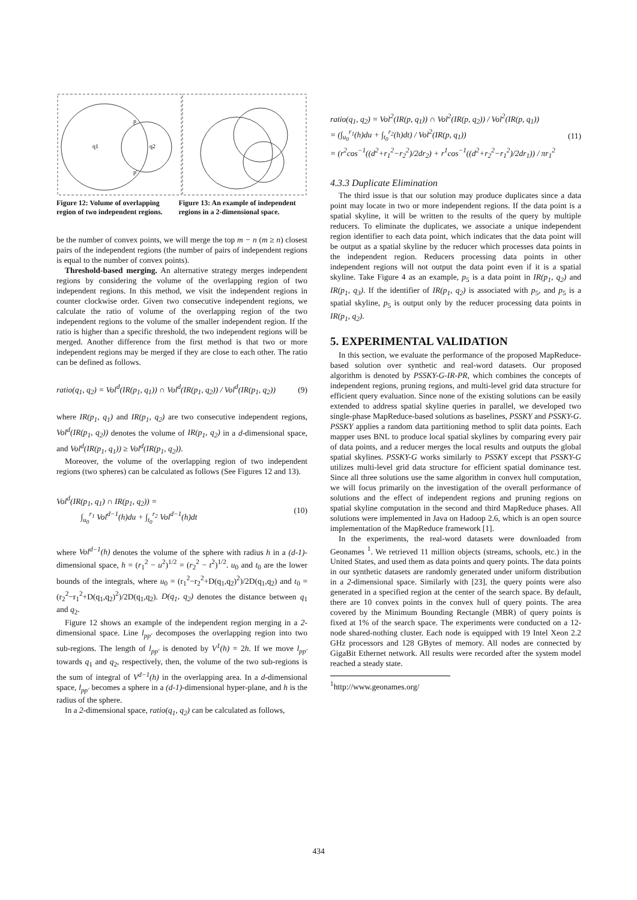q1
q2
p
p'
Figure 12: Volume of overlapping region of two independent regions. Figure 13: An example of independent regions in a 2-dimensional space.
be the number of convex points, we will merge the top m − n (m ≥ n) closest pairs of the independent regions (the number of pairs of independent regions is equal to the number of convex points).
Threshold-based merging. An alternative strategy merges independent regions by considering the volume of the overlapping region of two independent regions. In this method, we visit the independent regions in counter clockwise order. Given two consecutive independent regions, we calculate the ratio of volume of the overlapping region of the two independent regions to the volume of the smaller independent region. If the ratio is higher than a specific threshold, the two independent regions will be merged. Another difference from the first method is that two or more independent regions may be merged if they are close to each other. The ratio can be defined as follows.
ratio(q<sub>1</sub>, q<sub>2</sub>) = Vol<sup>d</sup>(IR(p<sub>1</sub>, q<sub>1</sub>)) ∩ Vol<sup>d</sup>(IR(p<sub>1</sub>, q<sub>2</sub>)) / Vol<sup>d</sup>(IR(p<sub>1</sub>, q<sub>2</sub>)) (9)
where IR(p<sub>1</sub>, q<sub>1</sub>) and IR(p<sub>1</sub>, q<sub>2</sub>) are two consecutive independent regions, Vol<sup>d</sup>(IR(p<sub>1</sub>, q<sub>2</sub>)) denotes the volume of IR(p<sub>1</sub>, q<sub>2</sub>) in a d-dimensional space, and Vol<sup>d</sup>(IR(p<sub>1</sub>, q<sub>1</sub>)) ≥ Vol<sup>d</sup>(IR(p<sub>1</sub>, q<sub>2</sub>)).
Moreover, the volume of the overlapping region of two independent regions (two spheres) can be calculated as follows (See Figures 12 and 13).
Vol<sup>d</sup>(IR(p<sub>1</sub>, q<sub>1</sub>) ∩ IR(p<sub>1</sub>, q<sub>2</sub>)) =
∫<sub>u<sub>0</sub></sub><sup>r<sub>1</sub></sup> Vol<sup>d−1</sup>(h)du + ∫<sub>t<sub>0</sub></sub><sup>r<sub>2</sub></sup> Vol<sup>d−1</sup>(h)dt (10)
where Vol<sup>d−1</sup>(h) denotes the volume of the sphere with radius h in a (d-1)-dimensional space, h = (r<sub>1</sub><sup>2</sup> − u<sup>2</sup>)<sup>1/2</sup> = (r<sub>2</sub><sup>2</sup> − t<sup>2</sup>)<sup>1/2</sup>. u<sub>0</sub> and t<sub>0</sub> are the lower bounds of the integrals, where u<sub>0</sub> = (r<sub>1</sub><sup>2</sup>−r<sub>2</sub><sup>2</sup>+D(q<sub>1</sub>,q<sub>2</sub>)<sup>2</sup>)/2D(q<sub>1</sub>,q<sub>2</sub>) and t<sub>0</sub> = (r<sub>2</sub><sup>2</sup>−r<sub>1</sub><sup>2</sup>+D(q<sub>1</sub>,q<sub>2</sub>)<sup>2</sup>)/2D(q<sub>1</sub>,q<sub>2</sub>). D(q<sub>1</sub>, q<sub>2</sub>) denotes the distance between q<sub>1</sub> and q<sub>2</sub>.
Figure 12 shows an example of the independent region merging in a 2-dimensional space. Line l<sub>pp′</sub> decomposes the overlapping region into two sub-regions. The length of l<sub>pp′</sub> is denoted by V<sup>1</sup>(h) = 2h. If we move l<sub>pp′</sub> towards q<sub>1</sub> and q<sub>2</sub>, respectively, then, the volume of the two sub-regions is the sum of integral of V<sup>d−1</sup>(h) in the overlapping area. In a d-dimensional space, l<sub>pp′</sub> becomes a sphere in a (d-1)-dimensional hyper-plane, and h is the radius of the sphere.
In a 2-dimensional space, ratio(q<sub>1</sub>, q<sub>2</sub>) can be calculated as follows,
ratio(q<sub>1</sub>, q<sub>2</sub>) = Vol<sup>2</sup>(IR(p, q<sub>1</sub>)) ∩ Vol<sup>2</sup>(IR(p, q<sub>2</sub>)) / Vol<sup>2</sup>(IR(p, q<sub>1</sub>))
= (∫<sub>u<sub>0</sub></sub><sup>r<sub>1</sub></sup>(h)du + ∫<sub>t<sub>0</sub></sub><sup>r<sub>2</sub></sup>(h)dt) / Vol<sup>2</sup>(IR(p, q<sub>1</sub>))
= (r<sup>2</sup>cos<sup>−1</sup>((d<sup>2</sup>+r<sub>1</sub><sup>2</sup>−r<sub>2</sub><sup>2</sup>)/2dr<sub>2</sub>) + r<sup>1</sup>cos<sup>−1</sup>((d<sup>2</sup>+r<sub>2</sub><sup>2</sup>−r<sub>1</sub><sup>2</sup>)/2dr<sub>1</sub>)) / πr<sub>1</sub><sup>2</sup> (11)
4.3.3 Duplicate Elimination
The third issue is that our solution may produce duplicates since a data point may locate in two or more independent regions. If the data point is a spatial skyline, it will be written to the results of the query by multiple reducers. To eliminate the duplicates, we associate a unique independent region identifier to each data point, which indicates that the data point will be output as a spatial skyline by the reducer which processes data points in the independent region. Reducers processing data points in other independent regions will not output the data point even if it is a spatial skyline. Take Figure 4 as an example, p<sub>5</sub> is a data point in IR(p<sub>1</sub>, q<sub>2</sub>) and IR(p<sub>1</sub>, q<sub>3</sub>). If the identifier of IR(p<sub>1</sub>, q<sub>2</sub>) is associated with p<sub>5</sub>, and p<sub>5</sub> is a spatial skyline, p<sub>5</sub> is output only by the reducer processing data points in IR(p<sub>1</sub>, q<sub>2</sub>).
5. EXPERIMENTAL VALIDATION
In this section, we evaluate the performance of the proposed MapReduce-based solution over synthetic and real-word datasets. Our proposed algorithm is denoted by PSSKY-G-IR-PR, which combines the concepts of independent regions, pruning regions, and multi-level grid data structure for efficient query evaluation. Since none of the existing solutions can be easily extended to address spatial skyline queries in parallel, we developed two single-phase MapReduce-based solutions as baselines, PSSKY and PSSKY-G. PSSKY applies a random data partitioning method to split data points. Each mapper uses BNL to produce local spatial skylines by comparing every pair of data points, and a reducer merges the local results and outputs the global spatial skylines. PSSKY-G works similarly to PSSKY except that PSSKY-G utilizes multi-level grid data structure for efficient spatial dominance test. Since all three solutions use the same algorithm in convex hull computation, we will focus primarily on the investigation of the overall performance of solutions and the effect of independent regions and pruning regions on spatial skyline computation in the second and third MapReduce phases. All solutions were implemented in Java on Hadoop 2.6, which is an open source implementation of the MapReduce framework [1].
In the experiments, the real-word datasets were downloaded from Geonames <sup>1</sup>. We retrieved 11 million objects (streams, schools, etc.) in the United States, and used them as data points and query points. The data points in our synthetic datasets are randomly generated under uniform distribution in a 2-dimensional space. Similarly with [23], the query points were also generated in a specified region at the center of the search space. By default, there are 10 convex points in the convex hull of query points. The area covered by the Minimum Bounding Rectangle (MBR) of query points is fixed at 1% of the search space. The experiments were conducted on a 12-node shared-nothing cluster. Each node is equipped with 19 Intel Xeon 2.2 GHz processors and 128 GBytes of memory. All nodes are connected by GigaBit Ethernet network. All results were recorded after the system model reached a steady state.
<sup>1</sup> http://www.geonames.org/
434